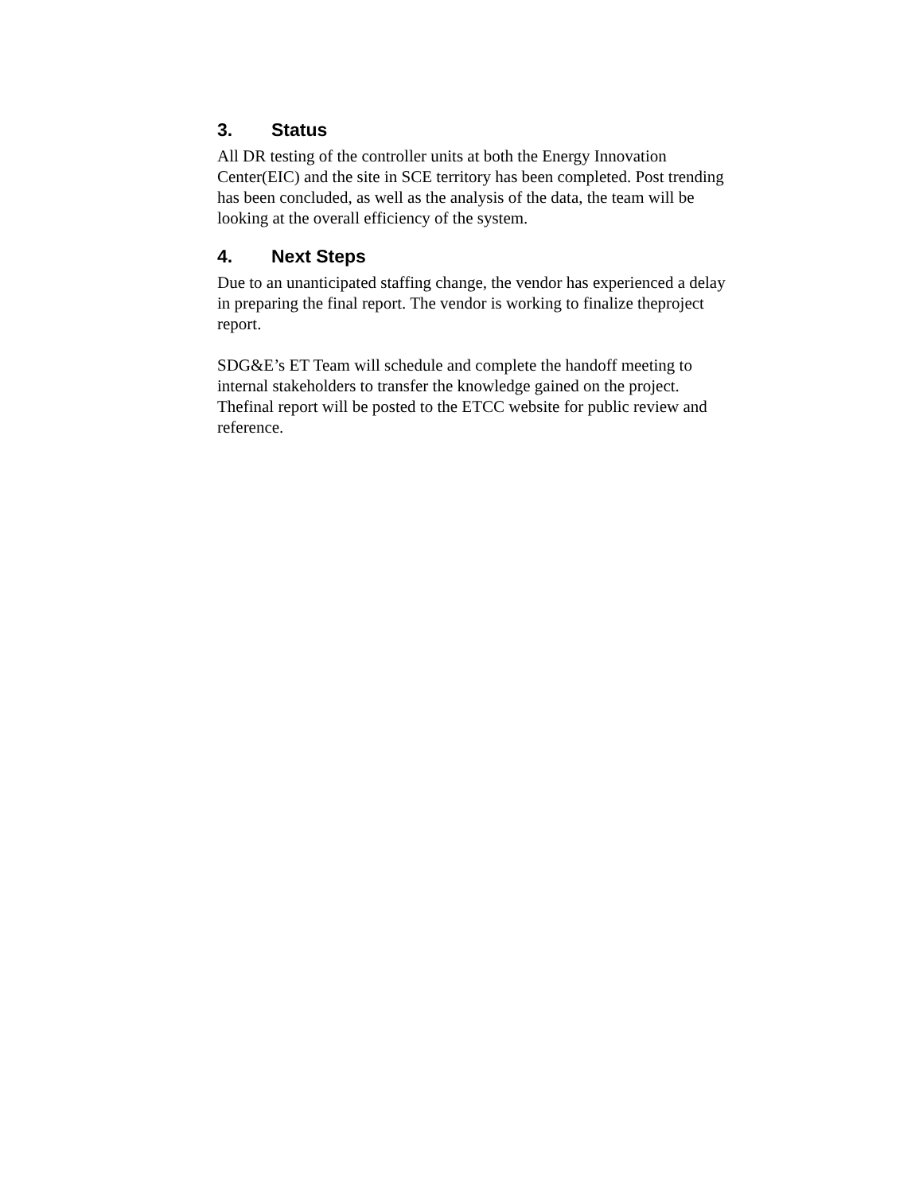3. Status
All DR testing of the controller units at both the Energy Innovation Center(EIC) and the site in SCE territory has been completed. Post trending has been concluded, as well as the analysis of the data, the team will be looking at the overall efficiency of the system.
4. Next Steps
Due to an unanticipated staffing change, the vendor has experienced a delay in preparing the final report. The vendor is working to finalize theproject report.
SDG&E’s ET Team will schedule and complete the handoff meeting to internal stakeholders to transfer the knowledge gained on the project. Thefinal report will be posted to the ETCC website for public review and reference.